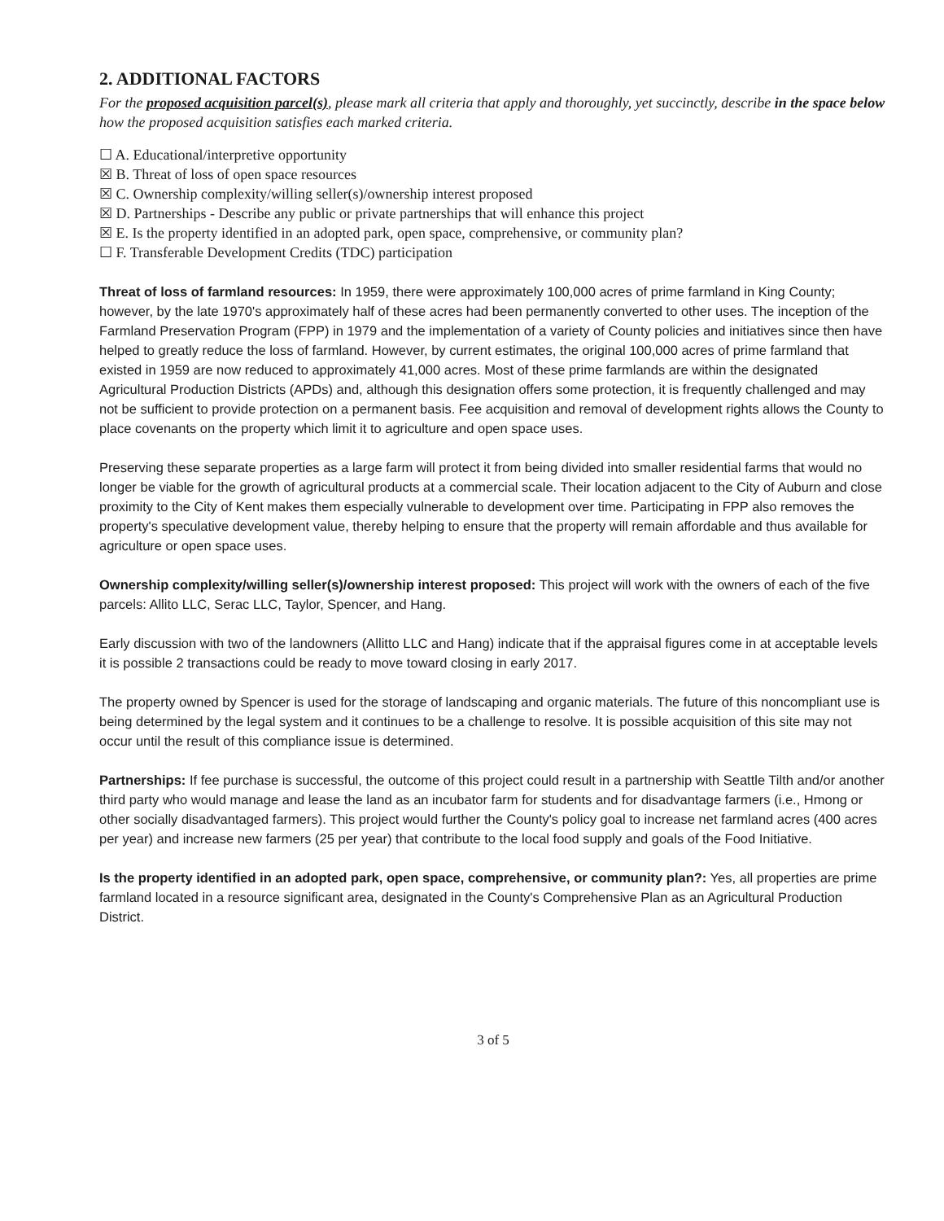2. ADDITIONAL FACTORS
For the proposed acquisition parcel(s), please mark all criteria that apply and thoroughly, yet succinctly, describe in the space below how the proposed acquisition satisfies each marked criteria.
☐ A. Educational/interpretive opportunity
☒ B. Threat of loss of open space resources
☒ C. Ownership complexity/willing seller(s)/ownership interest proposed
☒ D. Partnerships - Describe any public or private partnerships that will enhance this project
☒ E. Is the property identified in an adopted park, open space, comprehensive, or community plan?
☐ F. Transferable Development Credits (TDC) participation
Threat of loss of farmland resources: In 1959, there were approximately 100,000 acres of prime farmland in King County; however, by the late 1970's approximately half of these acres had been permanently converted to other uses. The inception of the Farmland Preservation Program (FPP) in 1979 and the implementation of a variety of County policies and initiatives since then have helped to greatly reduce the loss of farmland. However, by current estimates, the original 100,000 acres of prime farmland that existed in 1959 are now reduced to approximately 41,000 acres. Most of these prime farmlands are within the designated Agricultural Production Districts (APDs) and, although this designation offers some protection, it is frequently challenged and may not be sufficient to provide protection on a permanent basis. Fee acquisition and removal of development rights allows the County to place covenants on the property which limit it to agriculture and open space uses.
Preserving these separate properties as a large farm will protect it from being divided into smaller residential farms that would no longer be viable for the growth of agricultural products at a commercial scale. Their location adjacent to the City of Auburn and close proximity to the City of Kent makes them especially vulnerable to development over time. Participating in FPP also removes the property's speculative development value, thereby helping to ensure that the property will remain affordable and thus available for agriculture or open space uses.
Ownership complexity/willing seller(s)/ownership interest proposed: This project will work with the owners of each of the five parcels: Allito LLC, Serac LLC, Taylor, Spencer, and Hang.
Early discussion with two of the landowners (Allitto LLC and Hang) indicate that if the appraisal figures come in at acceptable levels it is possible 2 transactions could be ready to move toward closing in early 2017.
The property owned by Spencer is used for the storage of landscaping and organic materials. The future of this noncompliant use is being determined by the legal system and it continues to be a challenge to resolve. It is possible acquisition of this site may not occur until the result of this compliance issue is determined.
Partnerships: If fee purchase is successful, the outcome of this project could result in a partnership with Seattle Tilth and/or another third party who would manage and lease the land as an incubator farm for students and for disadvantage farmers (i.e., Hmong or other socially disadvantaged farmers). This project would further the County's policy goal to increase net farmland acres (400 acres per year) and increase new farmers (25 per year) that contribute to the local food supply and goals of the Food Initiative.
Is the property identified in an adopted park, open space, comprehensive, or community plan?: Yes, all properties are prime farmland located in a resource significant area, designated in the County's Comprehensive Plan as an Agricultural Production District.
3 of 5